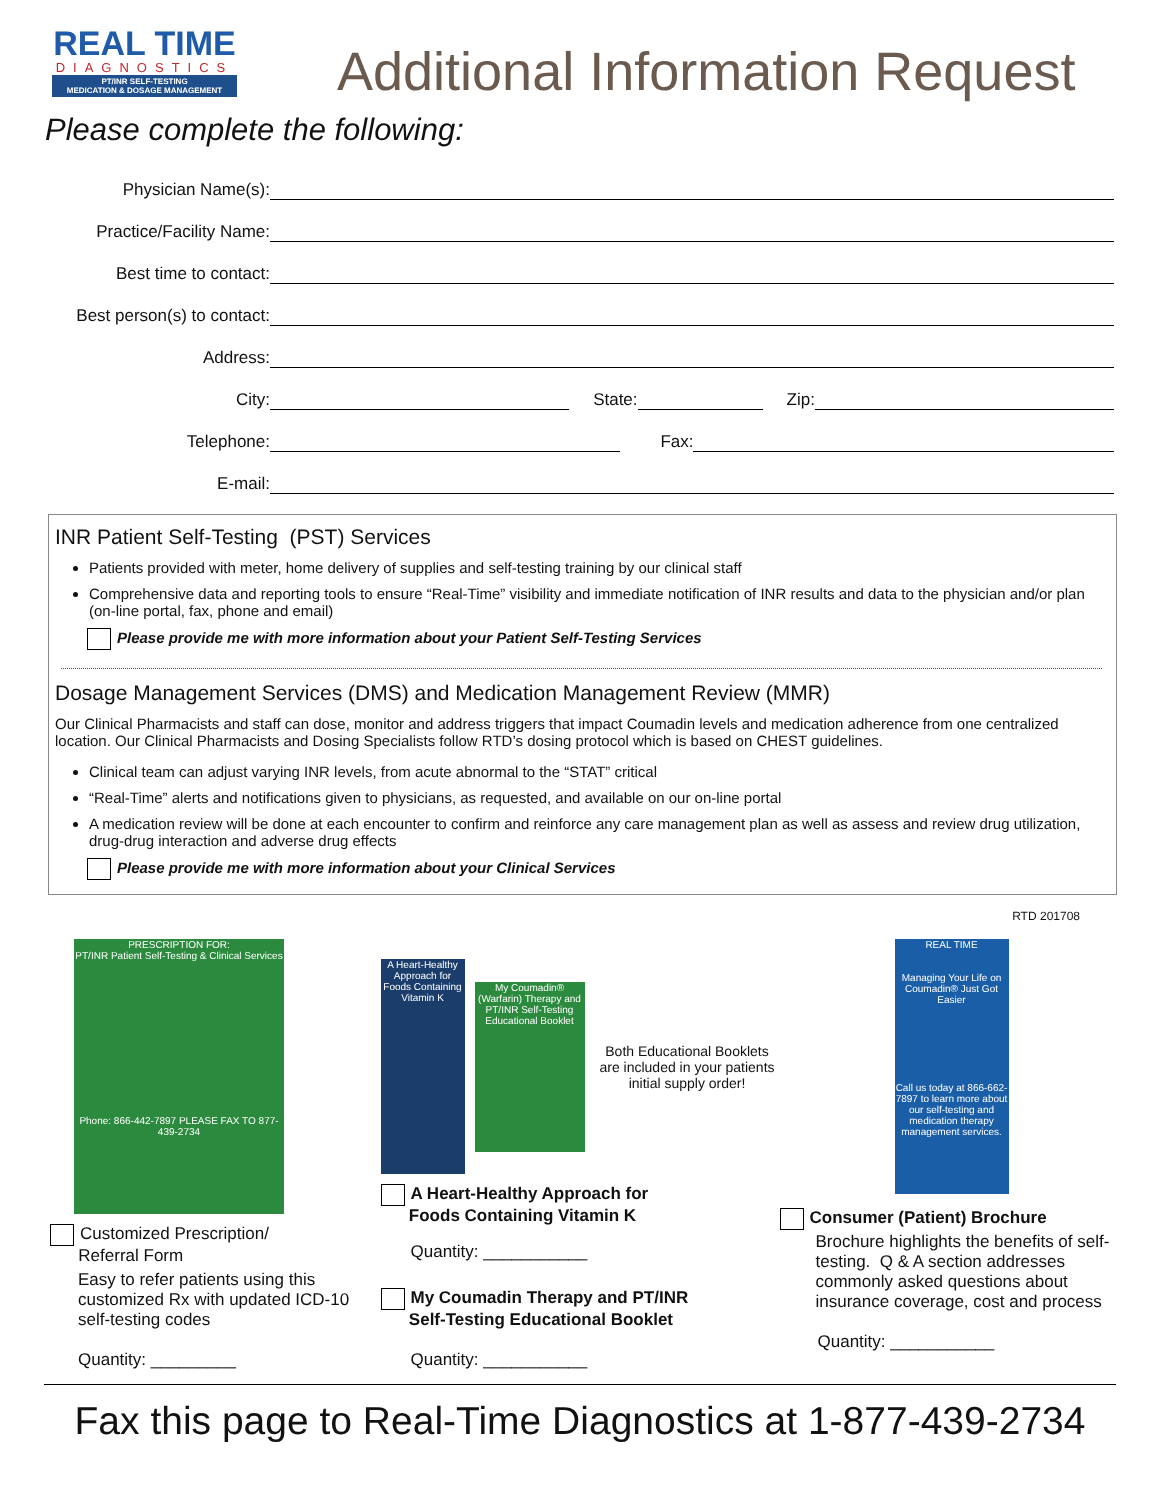REAL TIME
DIAGNOSTICS
PT/INR SELF-TESTING
MEDICATION & DOSAGE MANAGEMENT
Additional Information Request
Please complete the following:
Physician Name(s):
Practice/Facility Name:
Best time to contact:
Best person(s) to contact:
Address:
City:
State:
Zip:
Telephone:
Fax:
E-mail:
INR Patient Self-Testing (PST) Services
Patients provided with meter, home delivery of supplies and self-testing training by our clinical staff
Comprehensive data and reporting tools to ensure “Real-Time” visibility and immediate notification of INR results and data to the physician and/or plan (on-line portal, fax, phone and email)
Please provide me with more information about your Patient Self-Testing Services
Dosage Management Services (DMS) and Medication Management Review (MMR)
Our Clinical Pharmacists and staff can dose, monitor and address triggers that impact Coumadin levels and medication adherence from one centralized location. Our Clinical Pharmacists and Dosing Specialists follow RTD’s dosing protocol which is based on CHEST guidelines.
Clinical team can adjust varying INR levels, from acute abnormal to the “STAT” critical
“Real-Time” alerts and notifications given to physicians, as requested, and available on our on-line portal
A medication review will be done at each encounter to confirm and reinforce any care management plan as well as assess and review drug utilization, drug-drug interaction and adverse drug effects
Please provide me with more information about your Clinical Services
RTD 201708
PRESCRIPTION FOR:
PT/INR Patient Self-Testing & Clinical Services
Phone: 866-442-7897 PLEASE FAX TO 877-439-2734
Customized Prescription/
Referral Form
Easy to refer patients using this customized Rx with updated ICD-10 self-testing codes
Quantity: _________
A Heart-Healthy Approach for Foods Containing Vitamin K
My Coumadin® (Warfarin) Therapy and PT/INR Self-Testing Educational Booklet
Both Educational Booklets are included in your patients initial supply order!
A Heart-Healthy Approach for
Foods Containing Vitamin K
Quantity: ___________
My Coumadin Therapy and PT/INR
Self-Testing Educational Booklet
Quantity: ___________
REAL TIME
Managing Your Life on Coumadin® Just Got Easier
Call us today at 866-662-7897 to learn more about our self-testing and medication therapy management services.
Consumer (Patient) Brochure
Brochure highlights the benefits of self-testing. Q & A section addresses commonly asked questions about insurance coverage, cost and process
Quantity: ___________
Fax this page to Real-Time Diagnostics at 1-877-439-2734